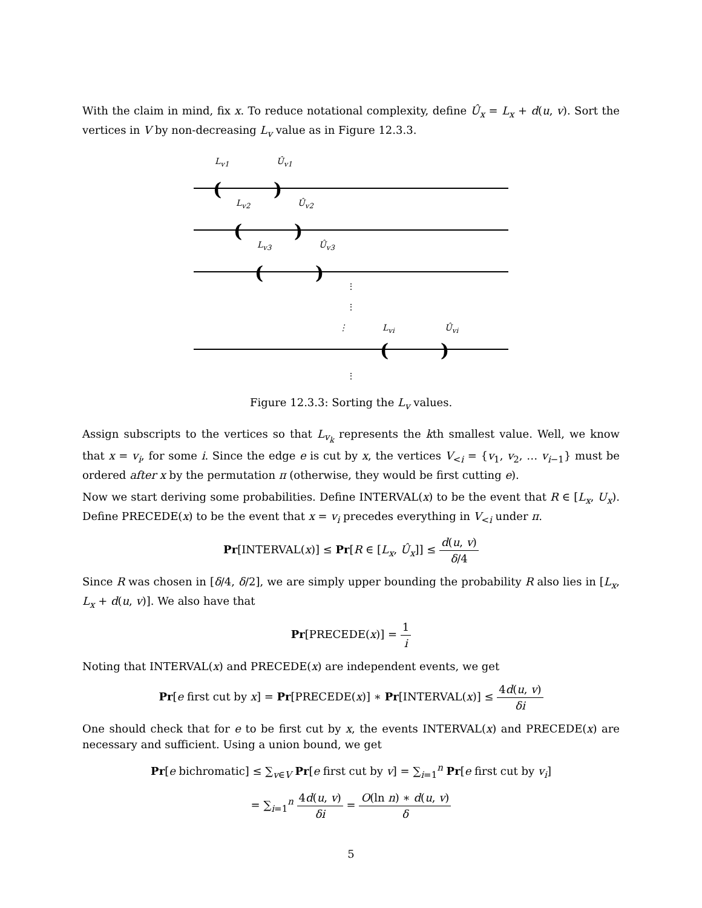With the claim in mind, fix x. To reduce notational complexity, define Û<sub>x</sub> = L<sub>x</sub> + d(u, v). Sort the vertices in V by non-decreasing L<sub>v</sub> value as in Figure 12.3.3.
L<sub>v1</sub> Û<sub>v1</sub>
()
L<sub>v2</sub> Û<sub>v2</sub>
()
L<sub>v3</sub> Û<sub>v3</sub>
()
⋮
⋮
⋮ L<sub>vi</sub> Û<sub>vi</sub>
()
⋮
Figure 12.3.3: Sorting the L<sub>v</sub> values.
Assign subscripts to the vertices so that L<sub>v<sub>k</sub></sub> represents the kth smallest value. Well, we know that x = v<sub>i</sub>, for some i. Since the edge e is cut by x, the vertices V<sub><i</sub> = {v<sub>1</sub>, v<sub>2</sub>, … v<sub>i−1</sub>} must be ordered after x by the permutation π (otherwise, they would be first cutting e).
Now we start deriving some probabilities. Define INTERVAL(x) to be the event that R ∈ [L<sub>x</sub>, U<sub>x</sub>). Define PRECEDE(x) to be the event that x = v<sub>i</sub> precedes everything in V<sub><i</sub> under π.
Pr[INTERVAL(x)] ≤ Pr[R ∈ [L<sub>x</sub>, Û<sub>x</sub>]] ≤ d(u, v) δ/4
Since R was chosen in [δ/4, δ/2], we are simply upper bounding the probability R also lies in [L<sub>x</sub>, L<sub>x</sub> + d(u, v)]. We also have that
Pr[PRECEDE(x)] = 1 i
Noting that INTERVAL(x) and PRECEDE(x) are independent events, we get
Pr[e first cut by x] = Pr[PRECEDE(x)] ∗ Pr[INTERVAL(x)] ≤ 4d(u, v) δi
One should check that for e to be first cut by x, the events INTERVAL(x) and PRECEDE(x) are necessary and sufficient. Using a union bound, we get
Pr[e bichromatic] ≤ ∑<sub>v∈V</sub> Pr[e first cut by v] = ∑<sub>i=1</sub><sup>n</sup> Pr[e first cut by v<sub>i</sub>]
= ∑<sub>i=1</sub><sup>n</sup> 4d(u, v) δi = O(ln n) ∗ d(u, v) δ
5